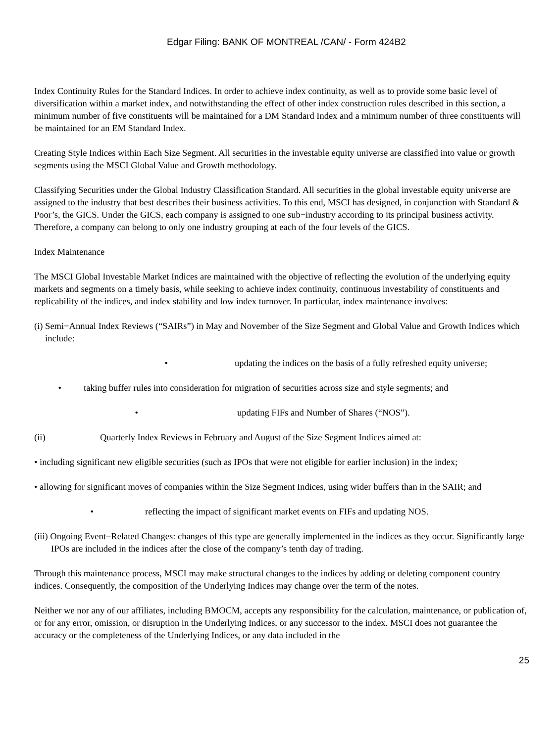Edgar Filing: BANK OF MONTREAL /CAN/ - Form 424B2
Index Continuity Rules for the Standard Indices. In order to achieve index continuity, as well as to provide some basic level of diversification within a market index, and notwithstanding the effect of other index construction rules described in this section, a minimum number of five constituents will be maintained for a DM Standard Index and a minimum number of three constituents will be maintained for an EM Standard Index.
Creating Style Indices within Each Size Segment. All securities in the investable equity universe are classified into value or growth segments using the MSCI Global Value and Growth methodology.
Classifying Securities under the Global Industry Classification Standard. All securities in the global investable equity universe are assigned to the industry that best describes their business activities. To this end, MSCI has designed, in conjunction with Standard & Poor’s, the GICS. Under the GICS, each company is assigned to one sub−industry according to its principal business activity. Therefore, a company can belong to only one industry grouping at each of the four levels of the GICS.
Index Maintenance
The MSCI Global Investable Market Indices are maintained with the objective of reflecting the evolution of the underlying equity markets and segments on a timely basis, while seeking to achieve index continuity, continuous investability of constituents and replicability of the indices, and index stability and low index turnover. In particular, index maintenance involves:
(i) Semi−Annual Index Reviews (“SAIRs”) in May and November of the Size Segment and Global Value and Growth Indices which include:
• updating the indices on the basis of a fully refreshed equity universe;
• taking buffer rules into consideration for migration of securities across size and style segments; and
• updating FIFs and Number of Shares (“NOS”).
(ii) Quarterly Index Reviews in February and August of the Size Segment Indices aimed at:
• including significant new eligible securities (such as IPOs that were not eligible for earlier inclusion) in the index;
• allowing for significant moves of companies within the Size Segment Indices, using wider buffers than in the SAIR; and
• reflecting the impact of significant market events on FIFs and updating NOS.
(iii) Ongoing Event−Related Changes: changes of this type are generally implemented in the indices as they occur. Significantly large IPOs are included in the indices after the close of the company’s tenth day of trading.
Through this maintenance process, MSCI may make structural changes to the indices by adding or deleting component country indices. Consequently, the composition of the Underlying Indices may change over the term of the notes.
Neither we nor any of our affiliates, including BMOCM, accepts any responsibility for the calculation, maintenance, or publication of, or for any error, omission, or disruption in the Underlying Indices, or any successor to the index. MSCI does not guarantee the accuracy or the completeness of the Underlying Indices, or any data included in the
25